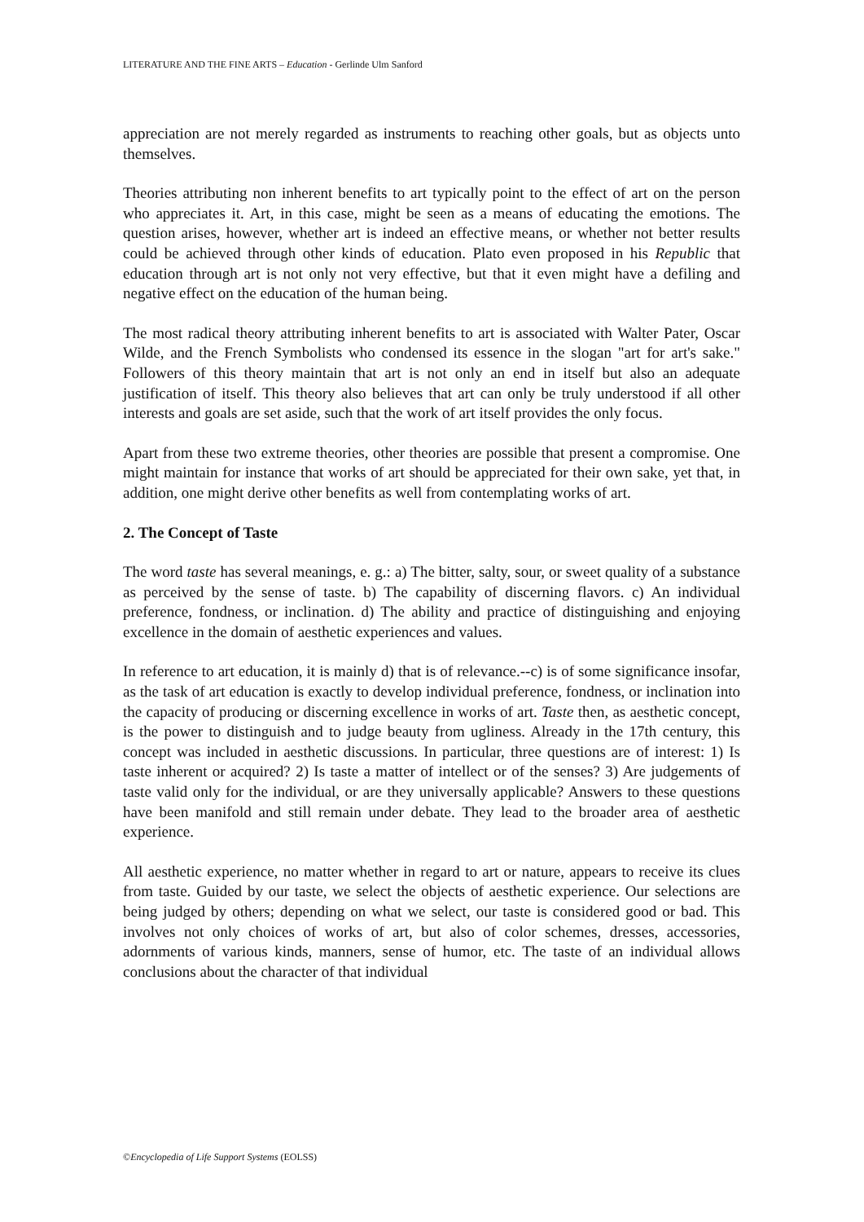LITERATURE AND THE FINE ARTS – Education - Gerlinde Ulm Sanford
appreciation are not merely regarded as instruments to reaching other goals, but as objects unto themselves.
Theories attributing non inherent benefits to art typically point to the effect of art on the person who appreciates it. Art, in this case, might be seen as a means of educating the emotions. The question arises, however, whether art is indeed an effective means, or whether not better results could be achieved through other kinds of education. Plato even proposed in his Republic that education through art is not only not very effective, but that it even might have a defiling and negative effect on the education of the human being.
The most radical theory attributing inherent benefits to art is associated with Walter Pater, Oscar Wilde, and the French Symbolists who condensed its essence in the slogan "art for art's sake." Followers of this theory maintain that art is not only an end in itself but also an adequate justification of itself. This theory also believes that art can only be truly understood if all other interests and goals are set aside, such that the work of art itself provides the only focus.
Apart from these two extreme theories, other theories are possible that present a compromise. One might maintain for instance that works of art should be appreciated for their own sake, yet that, in addition, one might derive other benefits as well from contemplating works of art.
2. The Concept of Taste
The word taste has several meanings, e. g.: a) The bitter, salty, sour, or sweet quality of a substance as perceived by the sense of taste. b) The capability of discerning flavors. c) An individual preference, fondness, or inclination. d) The ability and practice of distinguishing and enjoying excellence in the domain of aesthetic experiences and values.
In reference to art education, it is mainly d) that is of relevance.--c) is of some significance insofar, as the task of art education is exactly to develop individual preference, fondness, or inclination into the capacity of producing or discerning excellence in works of art. Taste then, as aesthetic concept, is the power to distinguish and to judge beauty from ugliness. Already in the 17th century, this concept was included in aesthetic discussions. In particular, three questions are of interest: 1) Is taste inherent or acquired? 2) Is taste a matter of intellect or of the senses? 3) Are judgements of taste valid only for the individual, or are they universally applicable? Answers to these questions have been manifold and still remain under debate. They lead to the broader area of aesthetic experience.
All aesthetic experience, no matter whether in regard to art or nature, appears to receive its clues from taste. Guided by our taste, we select the objects of aesthetic experience. Our selections are being judged by others; depending on what we select, our taste is considered good or bad. This involves not only choices of works of art, but also of color schemes, dresses, accessories, adornments of various kinds, manners, sense of humor, etc. The taste of an individual allows conclusions about the character of that individual
©Encyclopedia of Life Support Systems (EOLSS)